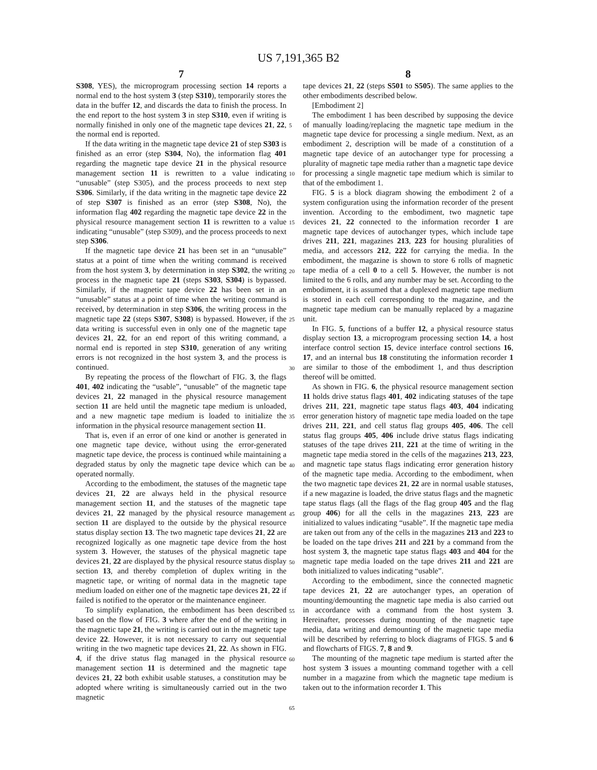US 7,191,365 B2
7
S308, YES), the microprogram processing section 14 reports a normal end to the host system 3 (step S310), temporarily stores the data in the buffer 12, and discards the data to finish the process. In the end report to the host system 3 in step S310, even if writing is normally finished in only one of the magnetic tape devices 21, 22, the normal end is reported.
If the data writing in the magnetic tape device 21 of step S303 is finished as an error (step S304, No), the information flag 401 regarding the magnetic tape device 21 in the physical resource management section 11 is rewritten to a value indicating “unusable” (step S305), and the process proceeds to next step S306. Similarly, if the data writing in the magnetic tape device 22 of step S307 is finished as an error (step S308, No), the information flag 402 regarding the magnetic tape device 22 in the physical resource management section 11 is rewritten to a value indicating “unusable” (step S309), and the process proceeds to next step S306.
If the magnetic tape device 21 has been set in an “unusable” status at a point of time when the writing command is received from the host system 3, by determination in step S302, the writing process in the magnetic tape 21 (steps S303, S304) is bypassed. Similarly, if the magnetic tape device 22 has been set in an “unusable” status at a point of time when the writing command is received, by determination in step S306, the writing process in the magnetic tape 22 (steps S307, S308) is bypassed. However, if the data writing is successful even in only one of the magnetic tape devices 21, 22, for an end report of this writing command, a normal end is reported in step S310, generation of any writing errors is not recognized in the host system 3, and the process is continued.
By repeating the process of the flowchart of FIG. 3, the flags 401, 402 indicating the “usable”, “unusable” of the magnetic tape devices 21, 22 managed in the physical resource management section 11 are held until the magnetic tape medium is unloaded, and a new magnetic tape medium is loaded to initialize the information in the physical resource management section 11.
That is, even if an error of one kind or another is generated in one magnetic tape device, without using the error-generated magnetic tape device, the process is continued while maintaining a degraded status by only the magnetic tape device which can be operated normally.
According to the embodiment, the statuses of the magnetic tape devices 21, 22 are always held in the physical resource management section 11, and the statuses of the magnetic tape devices 21, 22 managed by the physical resource management section 11 are displayed to the outside by the physical resource status display section 13. The two magnetic tape devices 21, 22 are recognized logically as one magnetic tape device from the host system 3. However, the statuses of the physical magnetic tape devices 21, 22 are displayed by the physical resource status display section 13, and thereby completion of duplex writing in the magnetic tape, or writing of normal data in the magnetic tape medium loaded on either one of the magnetic tape devices 21, 22 if failed is notified to the operator or the maintenance engineer.
To simplify explanation, the embodiment has been described based on the flow of FIG. 3 where after the end of the writing in the magnetic tape 21, the writing is carried out in the magnetic tape device 22. However, it is not necessary to carry out sequential writing in the two magnetic tape devices 21, 22. As shown in FIG. 4, if the drive status flag managed in the physical resource management section 11 is determined and the magnetic tape devices 21, 22 both exhibit usable statuses, a constitution may be adopted where writing is simultaneously carried out in the two magnetic
8
tape devices 21, 22 (steps S501 to S505). The same applies to the other embodiments described below.
[Embodiment 2]
The embodiment 1 has been described by supposing the device of manually loading/replacing the magnetic tape medium in the magnetic tape device for processing a single medium. Next, as an embodiment 2, description will be made of a constitution of a magnetic tape device of an autochanger type for processing a plurality of magnetic tape media rather than a magnetic tape device for processing a single magnetic tape medium which is similar to that of the embodiment 1.
FIG. 5 is a block diagram showing the embodiment 2 of a system configuration using the information recorder of the present invention. According to the embodiment, two magnetic tape devices 21, 22 connected to the information recorder 1 are magnetic tape devices of autochanger types, which include tape drives 211, 221, magazines 213, 223 for housing pluralities of media, and accessors 212, 222 for carrying the media. In the embodiment, the magazine is shown to store 6 rolls of magnetic tape media of a cell 0 to a cell 5. However, the number is not limited to the 6 rolls, and any number may be set. According to the embodiment, it is assumed that a duplexed magnetic tape medium is stored in each cell corresponding to the magazine, and the magnetic tape medium can be manually replaced by a magazine unit.
In FIG. 5, functions of a buffer 12, a physical resource status display section 13, a microprogram processing section 14, a host interface control section 15, device interface control sections 16, 17, and an internal bus 18 constituting the information recorder 1 are similar to those of the embodiment 1, and thus description thereof will be omitted.
As shown in FIG. 6, the physical resource management section 11 holds drive status flags 401, 402 indicating statuses of the tape drives 211, 221, magnetic tape status flags 403, 404 indicating error generation history of magnetic tape media loaded on the tape drives 211, 221, and cell status flag groups 405, 406. The cell status flag groups 405, 406 include drive status flags indicating statuses of the tape drives 211, 221 at the time of writing in the magnetic tape media stored in the cells of the magazines 213, 223, and magnetic tape status flags indicating error generation history of the magnetic tape media. According to the embodiment, when the two magnetic tape devices 21, 22 are in normal usable statuses, if a new magazine is loaded, the drive status flags and the magnetic tape status flags (all the flags of the flag group 405 and the flag group 406) for all the cells in the magazines 213, 223 are initialized to values indicating “usable”. If the magnetic tape media are taken out from any of the cells in the magazines 213 and 223 to be loaded on the tape drives 211 and 221 by a command from the host system 3, the magnetic tape status flags 403 and 404 for the magnetic tape media loaded on the tape drives 211 and 221 are both initialized to values indicating “usable”.
According to the embodiment, since the connected magnetic tape devices 21, 22 are autochanger types, an operation of mounting/demounting the magnetic tape media is also carried out in accordance with a command from the host system 3. Hereinafter, processes during mounting of the magnetic tape media, data writing and demounting of the magnetic tape media will be described by referring to block diagrams of FIGS. 5 and 6 and flowcharts of FIGS. 7, 8 and 9.
The mounting of the magnetic tape medium is started after the host system 3 issues a mounting command together with a cell number in a magazine from which the magnetic tape medium is taken out to the information recorder 1. This
5
10
15
20
25
30
35
40
45
50
55
60
65